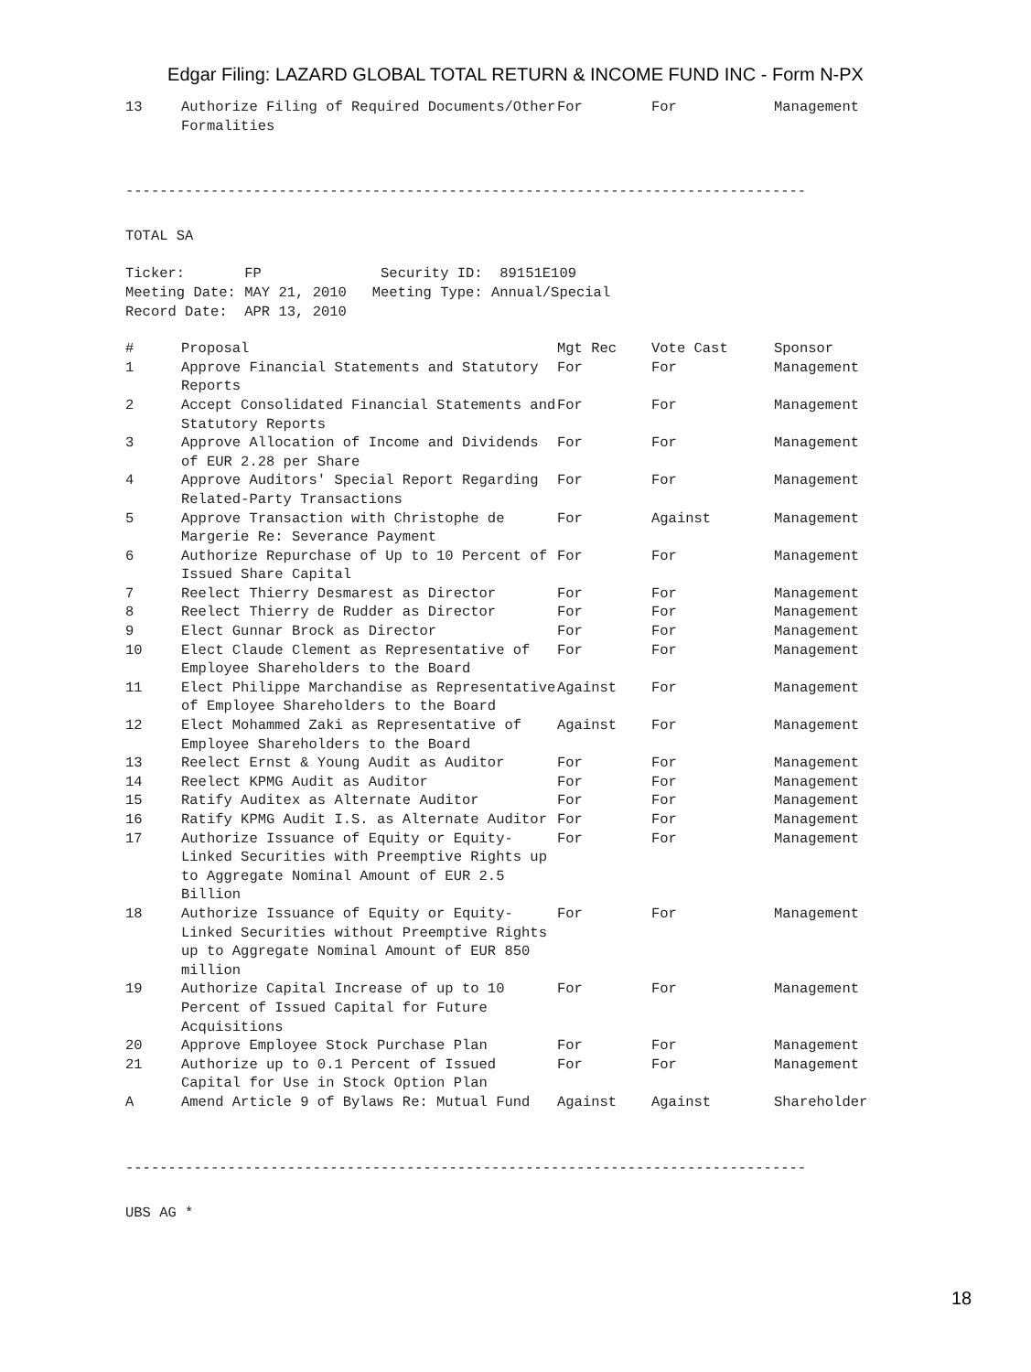Edgar Filing: LAZARD GLOBAL TOTAL RETURN & INCOME FUND INC - Form N-PX
| 13 | Authorize Filing of Required Documents/Other Formalities | For | For | Management |
--------------------------------------------------------------------------------
TOTAL SA

Ticker:       FP              Security ID:  89151E109
Meeting Date: MAY 21, 2010   Meeting Type: Annual/Special
Record Date:  APR 13, 2010
| # | Proposal | Mgt Rec | Vote Cast | Sponsor |
| --- | --- | --- | --- | --- |
| 1 | Approve Financial Statements and Statutory Reports | For | For | Management |
| 2 | Accept Consolidated Financial Statements and Statutory Reports | For | For | Management |
| 3 | Approve Allocation of Income and Dividends of EUR 2.28 per Share | For | For | Management |
| 4 | Approve Auditors' Special Report Regarding Related-Party Transactions | For | For | Management |
| 5 | Approve Transaction with Christophe de Margerie Re: Severance Payment | For | Against | Management |
| 6 | Authorize Repurchase of Up to 10 Percent of Issued Share Capital | For | For | Management |
| 7 | Reelect Thierry Desmarest as Director | For | For | Management |
| 8 | Reelect Thierry de Rudder as Director | For | For | Management |
| 9 | Elect Gunnar Brock as Director | For | For | Management |
| 10 | Elect Claude Clement as Representative of Employee Shareholders to the Board | For | For | Management |
| 11 | Elect Philippe Marchandise as Representative of Employee Shareholders to the Board | Against | For | Management |
| 12 | Elect Mohammed Zaki as Representative of Employee Shareholders to the Board | Against | For | Management |
| 13 | Reelect Ernst & Young Audit as Auditor | For | For | Management |
| 14 | Reelect KPMG Audit as Auditor | For | For | Management |
| 15 | Ratify Auditex as Alternate Auditor | For | For | Management |
| 16 | Ratify KPMG Audit I.S. as Alternate Auditor | For | For | Management |
| 17 | Authorize Issuance of Equity or Equity-Linked Securities with Preemptive Rights up to Aggregate Nominal Amount of EUR 2.5 Billion | For | For | Management |
| 18 | Authorize Issuance of Equity or Equity-Linked Securities without Preemptive Rights up to Aggregate Nominal Amount of EUR 850 million | For | For | Management |
| 19 | Authorize Capital Increase of up to 10 Percent of Issued Capital for Future Acquisitions | For | For | Management |
| 20 | Approve Employee Stock Purchase Plan | For | For | Management |
| 21 | Authorize up to 0.1 Percent of Issued Capital for Use in Stock Option Plan | For | For | Management |
| A | Amend Article 9 of Bylaws Re: Mutual Fund | Against | Against | Shareholder |
--------------------------------------------------------------------------------
UBS AG *
18